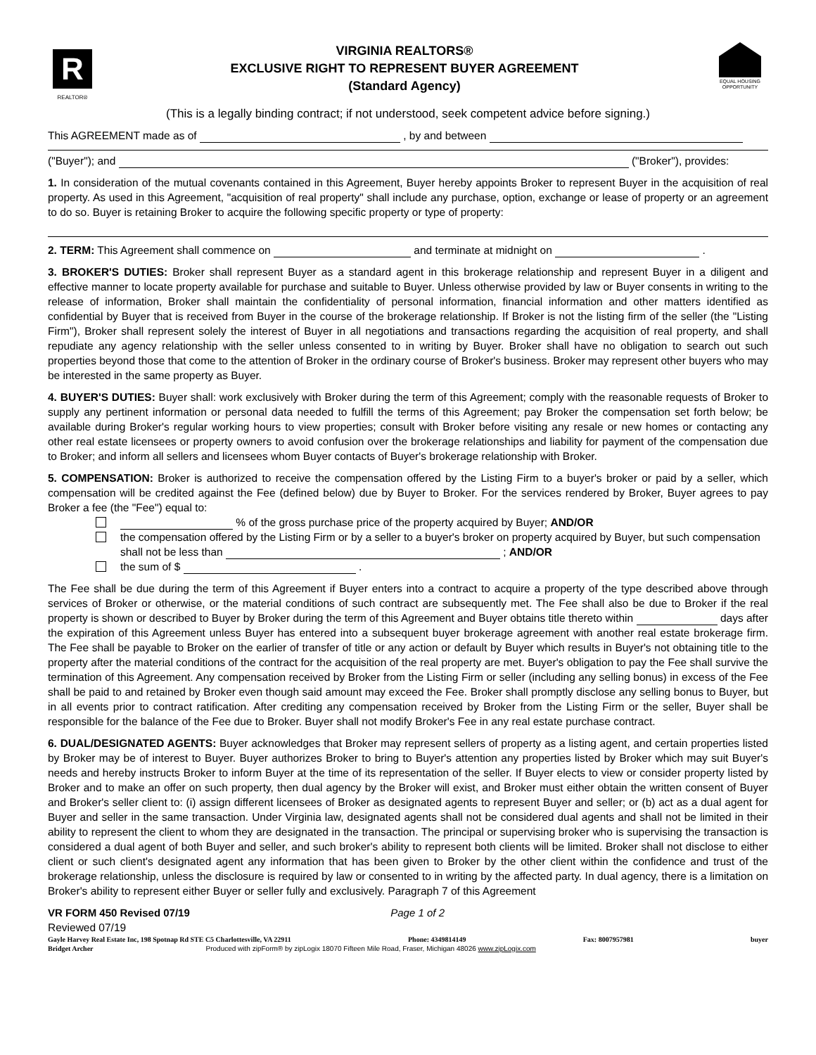R
REALTOR®
VIRGINIA REALTORS®
EXCLUSIVE RIGHT TO REPRESENT BUYER AGREEMENT
(Standard Agency)
EQUAL HOUSING OPPORTUNITY
(This is a legally binding contract; if not understood, seek competent advice before signing.)
This AGREEMENT made as of , by and between
("Buyer"); and ("Broker"), provides:
1. In consideration of the mutual covenants contained in this Agreement, Buyer hereby appoints Broker to represent Buyer in the acquisition of real property. As used in this Agreement, "acquisition of real property" shall include any purchase, option, exchange or lease of property or an agreement to do so. Buyer is retaining Broker to acquire the following specific property or type of property:
2. TERM: This Agreement shall commence on and terminate at midnight on .
3. BROKER'S DUTIES: Broker shall represent Buyer as a standard agent in this brokerage relationship and represent Buyer in a diligent and effective manner to locate property available for purchase and suitable to Buyer. Unless otherwise provided by law or Buyer consents in writing to the release of information, Broker shall maintain the confidentiality of personal information, financial information and other matters identified as confidential by Buyer that is received from Buyer in the course of the brokerage relationship. If Broker is not the listing firm of the seller (the "Listing Firm"), Broker shall represent solely the interest of Buyer in all negotiations and transactions regarding the acquisition of real property, and shall repudiate any agency relationship with the seller unless consented to in writing by Buyer. Broker shall have no obligation to search out such properties beyond those that come to the attention of Broker in the ordinary course of Broker's business. Broker may represent other buyers who may be interested in the same property as Buyer.
4. BUYER'S DUTIES: Buyer shall: work exclusively with Broker during the term of this Agreement; comply with the reasonable requests of Broker to supply any pertinent information or personal data needed to fulfill the terms of this Agreement; pay Broker the compensation set forth below; be available during Broker's regular working hours to view properties; consult with Broker before visiting any resale or new homes or contacting any other real estate licensees or property owners to avoid confusion over the brokerage relationships and liability for payment of the compensation due to Broker; and inform all sellers and licensees whom Buyer contacts of Buyer's brokerage relationship with Broker.
5. COMPENSATION: Broker is authorized to receive the compensation offered by the Listing Firm to a buyer's broker or paid by a seller, which compensation will be credited against the Fee (defined below) due by Buyer to Broker. For the services rendered by Broker, Buyer agrees to pay Broker a fee (the "Fee") equal to:
% of the gross purchase price of the property acquired by Buyer; AND/OR
the compensation offered by the Listing Firm or by a seller to a buyer's broker on property acquired by Buyer, but such compensation shall not be less than ; AND/OR
the sum of $ .
The Fee shall be due during the term of this Agreement if Buyer enters into a contract to acquire a property of the type described above through services of Broker or otherwise, or the material conditions of such contract are subsequently met. The Fee shall also be due to Broker if the real property is shown or described to Buyer by Broker during the term of this Agreement and Buyer obtains title thereto within days after the expiration of this Agreement unless Buyer has entered into a subsequent buyer brokerage agreement with another real estate brokerage firm. The Fee shall be payable to Broker on the earlier of transfer of title or any action or default by Buyer which results in Buyer's not obtaining title to the property after the material conditions of the contract for the acquisition of the real property are met. Buyer's obligation to pay the Fee shall survive the termination of this Agreement. Any compensation received by Broker from the Listing Firm or seller (including any selling bonus) in excess of the Fee shall be paid to and retained by Broker even though said amount may exceed the Fee. Broker shall promptly disclose any selling bonus to Buyer, but in all events prior to contract ratification. After crediting any compensation received by Broker from the Listing Firm or the seller, Buyer shall be responsible for the balance of the Fee due to Broker. Buyer shall not modify Broker's Fee in any real estate purchase contract.
6. DUAL/DESIGNATED AGENTS: Buyer acknowledges that Broker may represent sellers of property as a listing agent, and certain properties listed by Broker may be of interest to Buyer. Buyer authorizes Broker to bring to Buyer's attention any properties listed by Broker which may suit Buyer's needs and hereby instructs Broker to inform Buyer at the time of its representation of the seller. If Buyer elects to view or consider property listed by Broker and to make an offer on such property, then dual agency by the Broker will exist, and Broker must either obtain the written consent of Buyer and Broker's seller client to: (i) assign different licensees of Broker as designated agents to represent Buyer and seller; or (b) act as a dual agent for Buyer and seller in the same transaction. Under Virginia law, designated agents shall not be considered dual agents and shall not be limited in their ability to represent the client to whom they are designated in the transaction. The principal or supervising broker who is supervising the transaction is considered a dual agent of both Buyer and seller, and such broker's ability to represent both clients will be limited. Broker shall not disclose to either client or such client's designated agent any information that has been given to Broker by the other client within the confidence and trust of the brokerage relationship, unless the disclosure is required by law or consented to in writing by the affected party. In dual agency, there is a limitation on Broker's ability to represent either Buyer or seller fully and exclusively. Paragraph 7 of this Agreement
VR FORM 450 Revised 07/19 Page 1 of 2
Reviewed 07/19
Gayle Harvey Real Estate Inc, 198 Spotnap Rd STE C5 Charlottesville, VA 22911 Phone: 4349814149 Fax: 8007957981 buyer
Bridget Archer Produced with zipForm® by zipLogix 18070 Fifteen Mile Road, Fraser, Michigan 48026 www.zipLogix.com